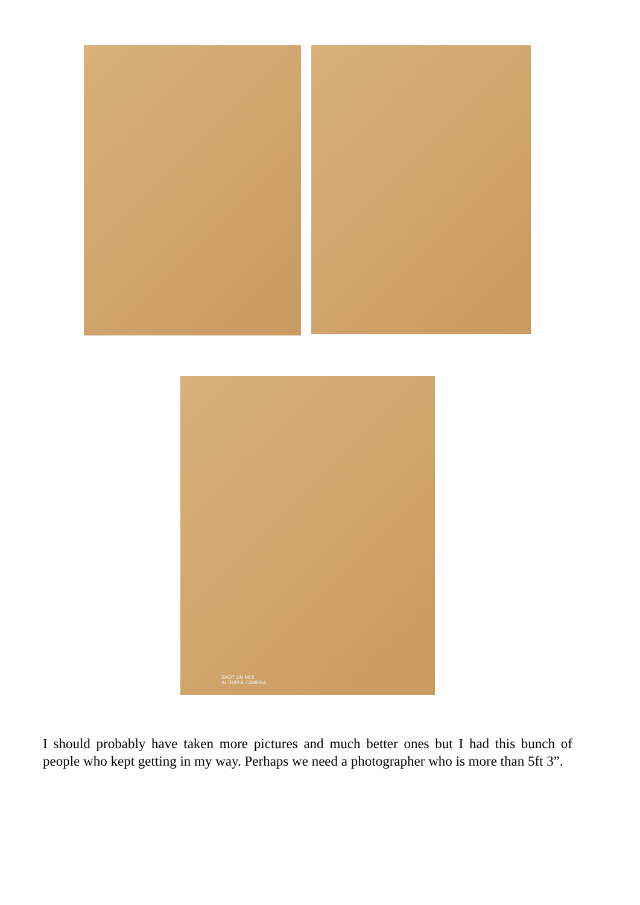SHOT ON MI 8
AI TRIPLE CAMERA
I should probably have taken more pictures and much better ones but I had this bunch of people who kept getting in my way. Perhaps we need a photographer who is more than 5ft 3”.